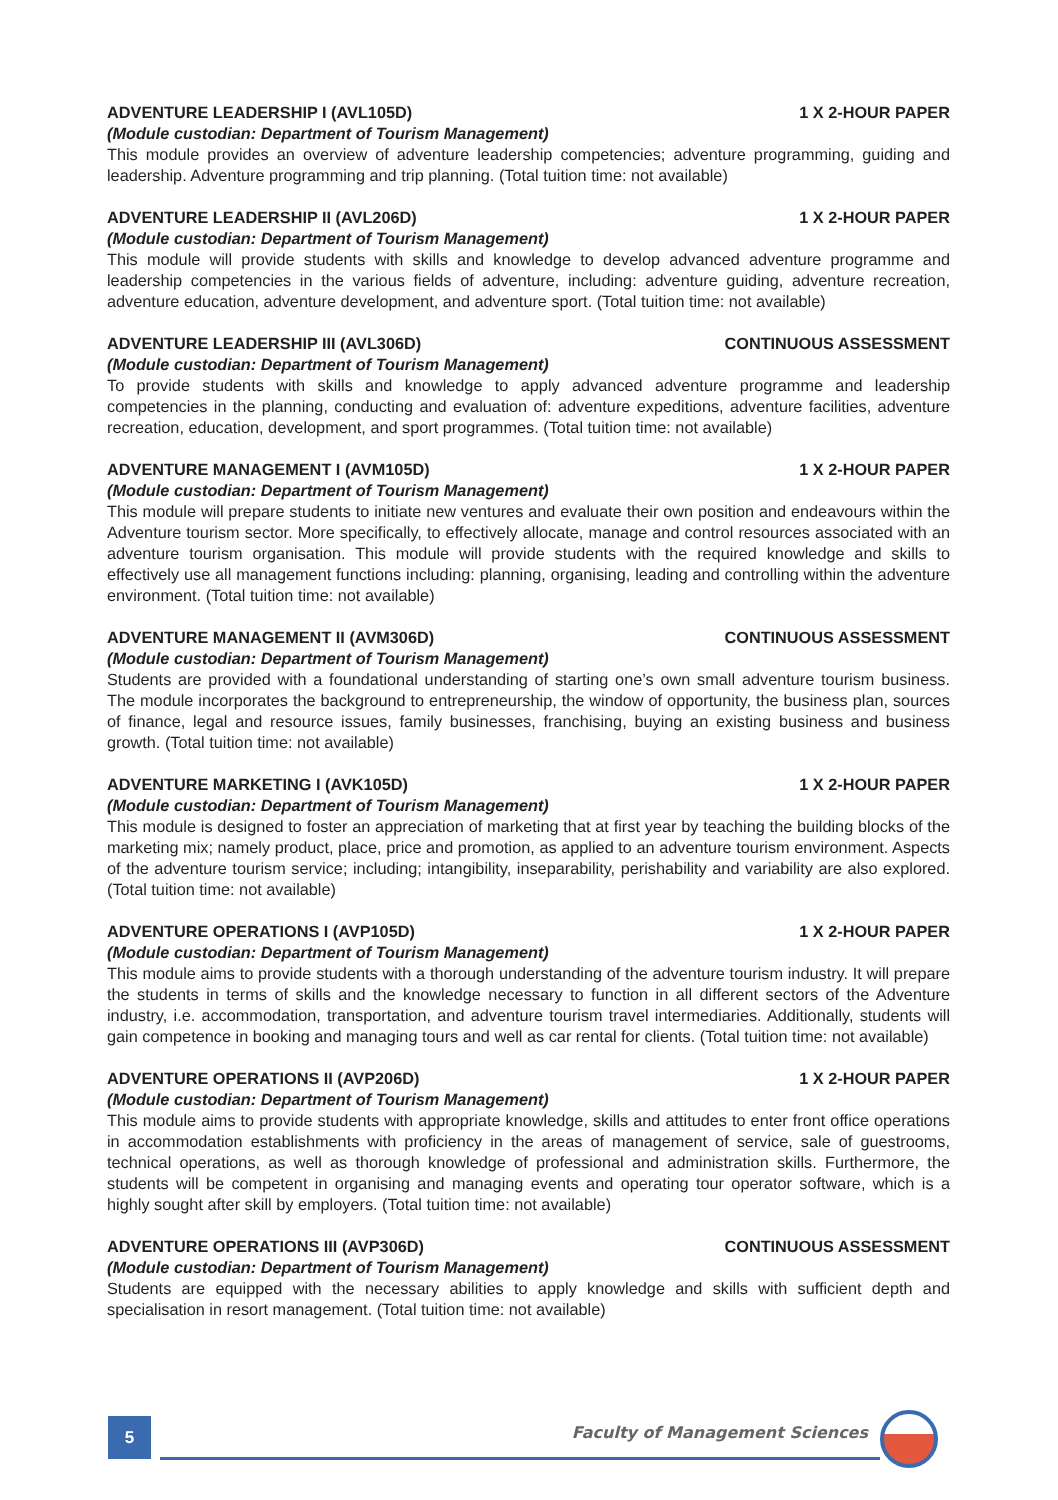ADVENTURE LEADERSHIP I (AVL105D) 1 X 2-HOUR PAPER
(Module custodian: Department of Tourism Management)
This module provides an overview of adventure leadership competencies; adventure programming, guiding and leadership. Adventure programming and trip planning. (Total tuition time: not available)
ADVENTURE LEADERSHIP II (AVL206D) 1 X 2-HOUR PAPER
(Module custodian: Department of Tourism Management)
This module will provide students with skills and knowledge to develop advanced adventure programme and leadership competencies in the various fields of adventure, including: adventure guiding, adventure recreation, adventure education, adventure development, and adventure sport. (Total tuition time: not available)
ADVENTURE LEADERSHIP III (AVL306D) CONTINUOUS ASSESSMENT
(Module custodian: Department of Tourism Management)
To provide students with skills and knowledge to apply advanced adventure programme and leadership competencies in the planning, conducting and evaluation of: adventure expeditions, adventure facilities, adventure recreation, education, development, and sport programmes. (Total tuition time: not available)
ADVENTURE MANAGEMENT I (AVM105D) 1 X 2-HOUR PAPER
(Module custodian: Department of Tourism Management)
This module will prepare students to initiate new ventures and evaluate their own position and endeavours within the Adventure tourism sector. More specifically, to effectively allocate, manage and control resources associated with an adventure tourism organisation. This module will provide students with the required knowledge and skills to effectively use all management functions including: planning, organising, leading and controlling within the adventure environment. (Total tuition time: not available)
ADVENTURE MANAGEMENT II (AVM306D) CONTINUOUS ASSESSMENT
(Module custodian: Department of Tourism Management)
Students are provided with a foundational understanding of starting one’s own small adventure tourism business. The module incorporates the background to entrepreneurship, the window of opportunity, the business plan, sources of finance, legal and resource issues, family businesses, franchising, buying an existing business and business growth. (Total tuition time: not available)
ADVENTURE MARKETING I (AVK105D) 1 X 2-HOUR PAPER
(Module custodian: Department of Tourism Management)
This module is designed to foster an appreciation of marketing that at first year by teaching the building blocks of the marketing mix; namely product, place, price and promotion, as applied to an adventure tourism environment. Aspects of the adventure tourism service; including; intangibility, inseparability, perishability and variability are also explored. (Total tuition time: not available)
ADVENTURE OPERATIONS I (AVP105D) 1 X 2-HOUR PAPER
(Module custodian: Department of Tourism Management)
This module aims to provide students with a thorough understanding of the adventure tourism industry. It will prepare the students in terms of skills and the knowledge necessary to function in all different sectors of the Adventure industry, i.e. accommodation, transportation, and adventure tourism travel intermediaries. Additionally, students will gain competence in booking and managing tours and well as car rental for clients. (Total tuition time: not available)
ADVENTURE OPERATIONS II (AVP206D) 1 X 2-HOUR PAPER
(Module custodian: Department of Tourism Management)
This module aims to provide students with appropriate knowledge, skills and attitudes to enter front office operations in accommodation establishments with proficiency in the areas of management of service, sale of guestrooms, technical operations, as well as thorough knowledge of professional and administration skills. Furthermore, the students will be competent in organising and managing events and operating tour operator software, which is a highly sought after skill by employers. (Total tuition time: not available)
ADVENTURE OPERATIONS III (AVP306D) CONTINUOUS ASSESSMENT
(Module custodian: Department of Tourism Management)
Students are equipped with the necessary abilities to apply knowledge and skills with sufficient depth and specialisation in resort management. (Total tuition time: not available)
5 Faculty of Management Sciences